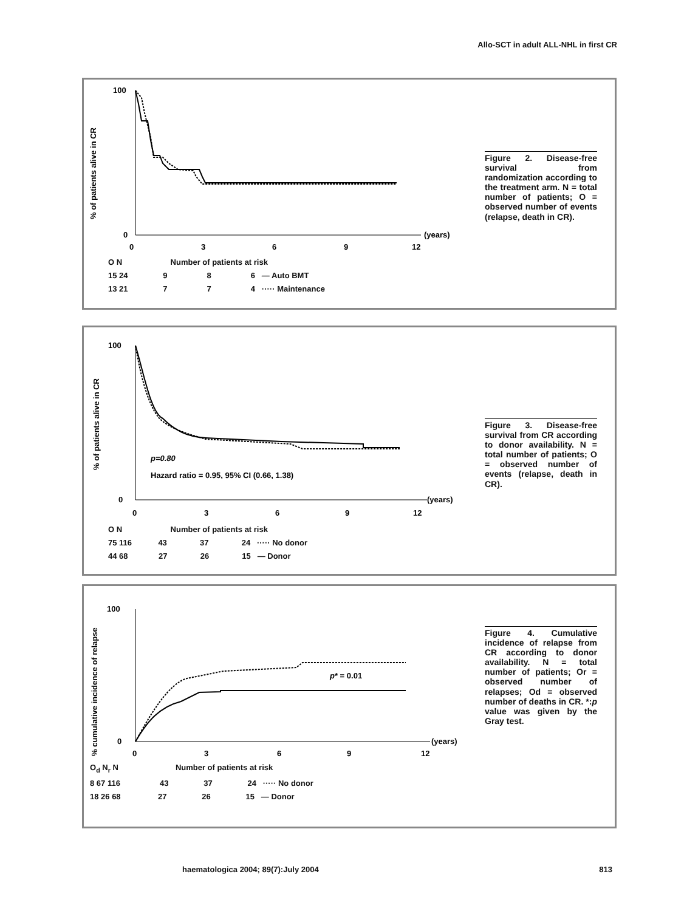Allo-SCT in adult ALL-NHL in first CR
% of patients alive in CR
100
0
0
3
6
9
12
(years)
O N Number of patients at risk
15 24 9 8 6 — Auto BMT
13 21 7 7 4 ····· Maintenance
Figure 2. Disease-free survival from randomization according to the treatment arm. N = total number of patients; O = observed number of events (relapse, death in CR).
% of patients alive in CR
100
0
p=0.80
Hazard ratio = 0.95, 95% CI (0.66, 1.38)
0
3
6
9
12
(years)
O N Number of patients at risk
75 116 43 37 24 ····· No donor
44 68 27 26 15 — Donor
Figure 3. Disease-free survival from CR according to donor availability. N = total number of patients; O = observed number of events (relapse, death in CR).
% cumulative incidence of relapse
100
0
p* = 0.01
0
3
6
9
12
(years)
O<sub>d</sub> N<sub>r</sub> N Number of patients at risk
8 67 116 43 37 24 ····· No donor
18 26 68 27 26 15 — Donor
Figure 4. Cumulative incidence of relapse from CR according to donor availability. N = total number of patients; Or = observed number of relapses; Od = observed number of deaths in CR. *:p value was given by the Gray test.
haematologica 2004; 89(7):July 2004
813